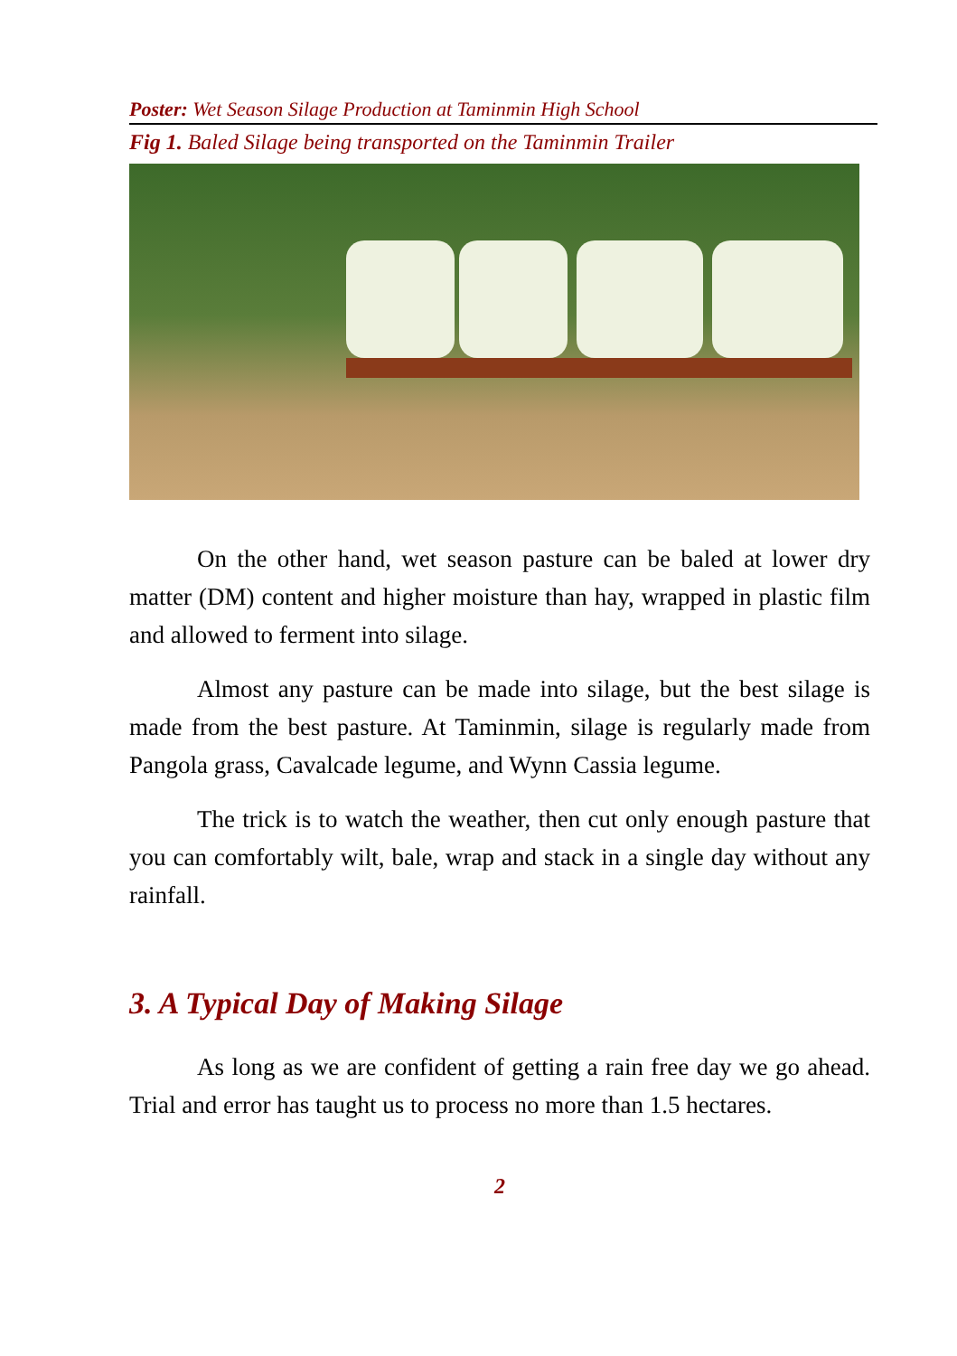Poster: Wet Season Silage Production at Taminmin High School
Fig 1. Baled Silage being transported on the Taminmin Trailer
On the other hand, wet season pasture can be baled at lower dry matter (DM) content and higher moisture than hay, wrapped in plastic film and allowed to ferment into silage.
Almost any pasture can be made into silage, but the best silage is made from the best pasture. At Taminmin, silage is regularly made from Pangola grass, Cavalcade legume, and Wynn Cassia legume.
The trick is to watch the weather, then cut only enough pasture that you can comfortably wilt, bale, wrap and stack in a single day without any rainfall.
3. A Typical Day of Making Silage
As long as we are confident of getting a rain free day we go ahead. Trial and error has taught us to process no more than 1.5 hectares.
2